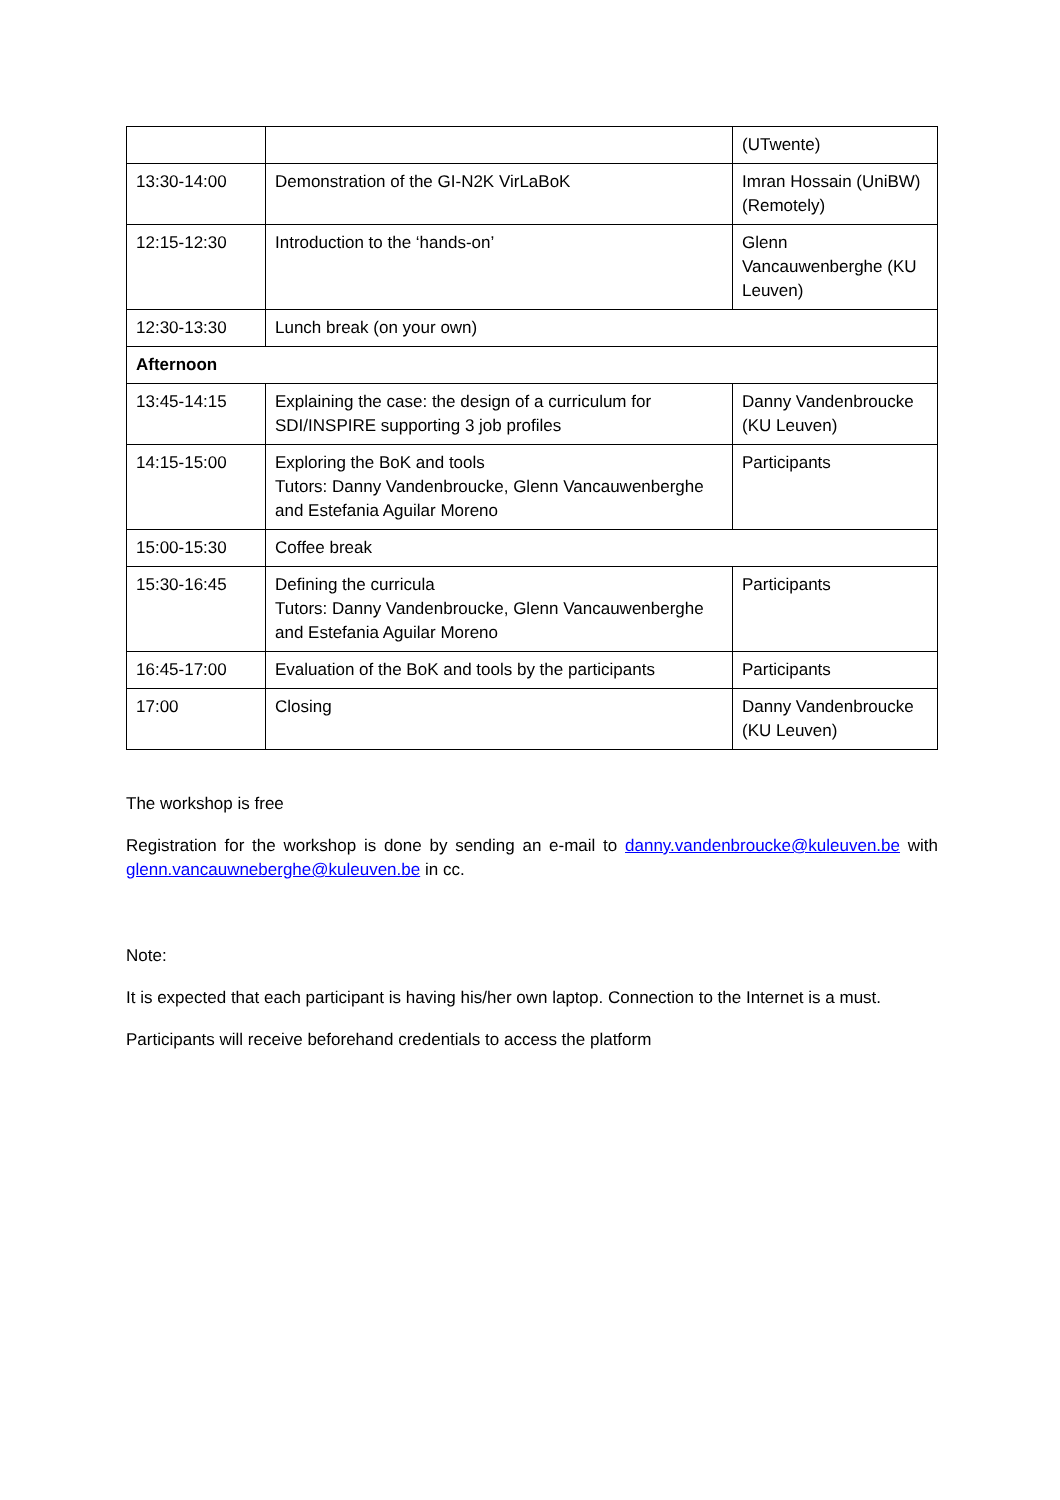| | | (UTwente) |
| 13:30-14:00 | Demonstration of the GI-N2K VirLaBoK | Imran Hossain (UniBW) (Remotely) |
| 12:15-12:30 | Introduction to the ‘hands-on’ | Glenn Vancauwenberghe (KU Leuven) |
| 12:30-13:30 | Lunch break (on your own) | |
| Afternoon | | |
| 13:45-14:15 | Explaining the case: the design of a curriculum for SDI/INSPIRE supporting 3 job profiles | Danny Vandenbroucke (KU Leuven) |
| 14:15-15:00 | Exploring the BoK and tools Tutors: Danny Vandenbroucke, Glenn Vancauwenberghe and Estefania Aguilar Moreno | Participants |
| 15:00-15:30 | Coffee break | |
| 15:30-16:45 | Defining the curricula Tutors: Danny Vandenbroucke, Glenn Vancauwenberghe and Estefania Aguilar Moreno | Participants |
| 16:45-17:00 | Evaluation of the BoK and tools by the participants | Participants |
| 17:00 | Closing | Danny Vandenbroucke (KU Leuven) |
The workshop is free
Registration for the workshop is done by sending an e-mail to danny.vandenbroucke@kuleuven.be with glenn.vancauwneberghe@kuleuven.be in cc.
Note:
It is expected that each participant is having his/her own laptop. Connection to the Internet is a must.
Participants will receive beforehand credentials to access the platform